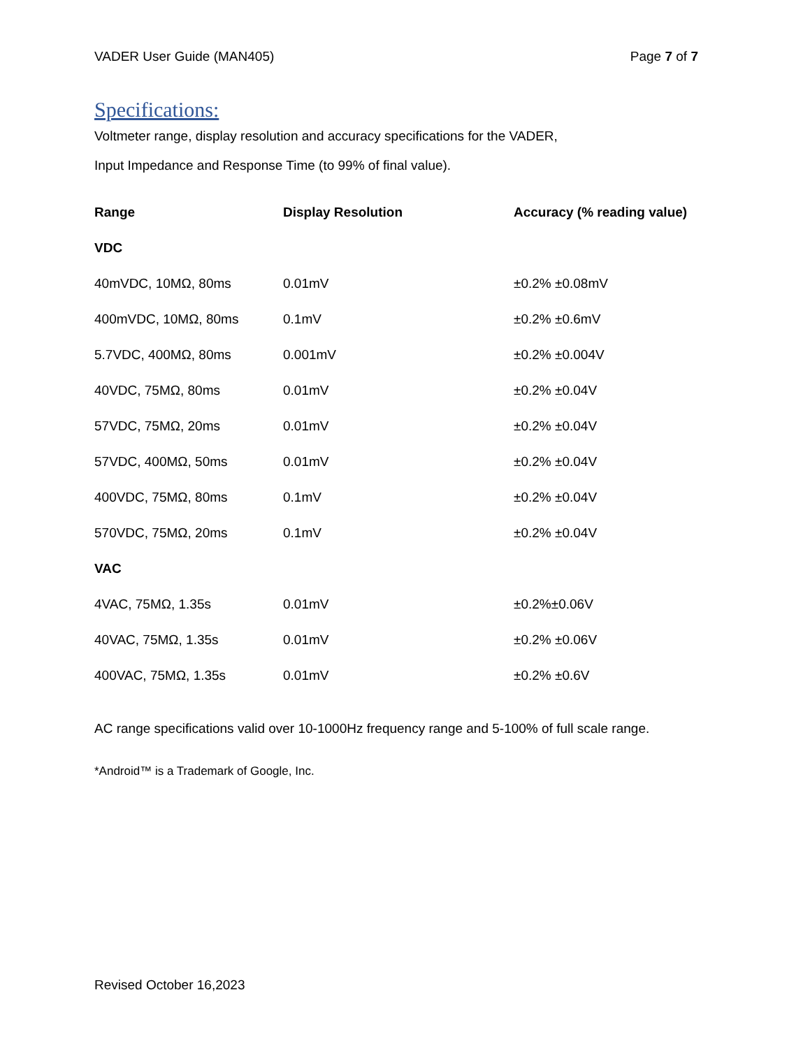VADER User Guide (MAN405) Page 7 of 7
Specifications:
Voltmeter range, display resolution and accuracy specifications for the VADER,
Input Impedance and Response Time (to 99% of final value).
| Range | Display Resolution | Accuracy (% reading value) |
| --- | --- | --- |
| VDC | | |
| 40mVDC, 10MΩ, 80ms | 0.01mV | ±0.2% ±0.08mV |
| 400mVDC, 10MΩ, 80ms | 0.1mV | ±0.2% ±0.6mV |
| 5.7VDC, 400MΩ, 80ms | 0.001mV | ±0.2% ±0.004V |
| 40VDC, 75MΩ, 80ms | 0.01mV | ±0.2% ±0.04V |
| 57VDC, 75MΩ, 20ms | 0.01mV | ±0.2% ±0.04V |
| 57VDC, 400MΩ, 50ms | 0.01mV | ±0.2% ±0.04V |
| 400VDC, 75MΩ, 80ms | 0.1mV | ±0.2% ±0.04V |
| 570VDC, 75MΩ, 20ms | 0.1mV | ±0.2% ±0.04V |
| VAC | | |
| 4VAC, 75MΩ, 1.35s | 0.01mV | ±0.2%±0.06V |
| 40VAC, 75MΩ, 1.35s | 0.01mV | ±0.2% ±0.06V |
| 400VAC, 75MΩ, 1.35s | 0.01mV | ±0.2% ±0.6V |
AC range specifications valid over 10-1000Hz frequency range and 5-100% of full scale range.
*Android™ is a Trademark of Google, Inc.
Revised October 16,2023